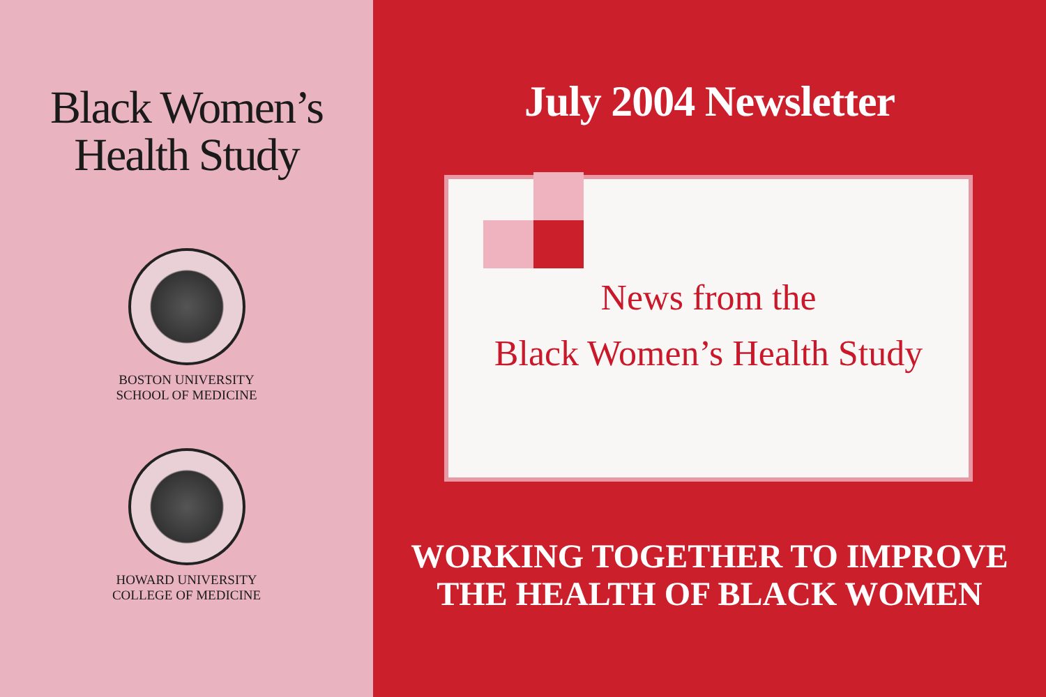Black Women’s
Health Study
BOSTON UNIVERSITY
SCHOOL OF MEDICINE
HOWARD UNIVERSITY
COLLEGE OF MEDICINE
July 2004 Newsletter
News from the
Black Women’s Health Study
WORKING TOGETHER TO IMPROVE
THE HEALTH OF BLACK WOMEN